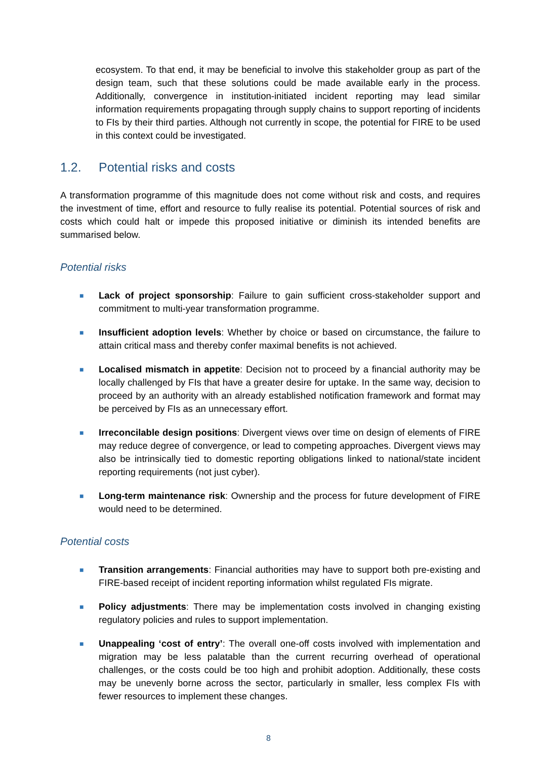ecosystem. To that end, it may be beneficial to involve this stakeholder group as part of the design team, such that these solutions could be made available early in the process. Additionally, convergence in institution-initiated incident reporting may lead similar information requirements propagating through supply chains to support reporting of incidents to FIs by their third parties. Although not currently in scope, the potential for FIRE to be used in this context could be investigated.
1.2. Potential risks and costs
A transformation programme of this magnitude does not come without risk and costs, and requires the investment of time, effort and resource to fully realise its potential. Potential sources of risk and costs which could halt or impede this proposed initiative or diminish its intended benefits are summarised below.
Potential risks
■
Lack of project sponsorship: Failure to gain sufficient cross-stakeholder support and commitment to multi-year transformation programme.
■
Insufficient adoption levels: Whether by choice or based on circumstance, the failure to attain critical mass and thereby confer maximal benefits is not achieved.
■
Localised mismatch in appetite: Decision not to proceed by a financial authority may be locally challenged by FIs that have a greater desire for uptake. In the same way, decision to proceed by an authority with an already established notification framework and format may be perceived by FIs as an unnecessary effort.
■
Irreconcilable design positions: Divergent views over time on design of elements of FIRE may reduce degree of convergence, or lead to competing approaches. Divergent views may also be intrinsically tied to domestic reporting obligations linked to national/state incident reporting requirements (not just cyber).
■
Long-term maintenance risk: Ownership and the process for future development of FIRE would need to be determined.
Potential costs
■
Transition arrangements: Financial authorities may have to support both pre-existing and FIRE-based receipt of incident reporting information whilst regulated FIs migrate.
■
Policy adjustments: There may be implementation costs involved in changing existing regulatory policies and rules to support implementation.
■
Unappealing ‘cost of entry’: The overall one-off costs involved with implementation and migration may be less palatable than the current recurring overhead of operational challenges, or the costs could be too high and prohibit adoption. Additionally, these costs may be unevenly borne across the sector, particularly in smaller, less complex FIs with fewer resources to implement these changes.
8